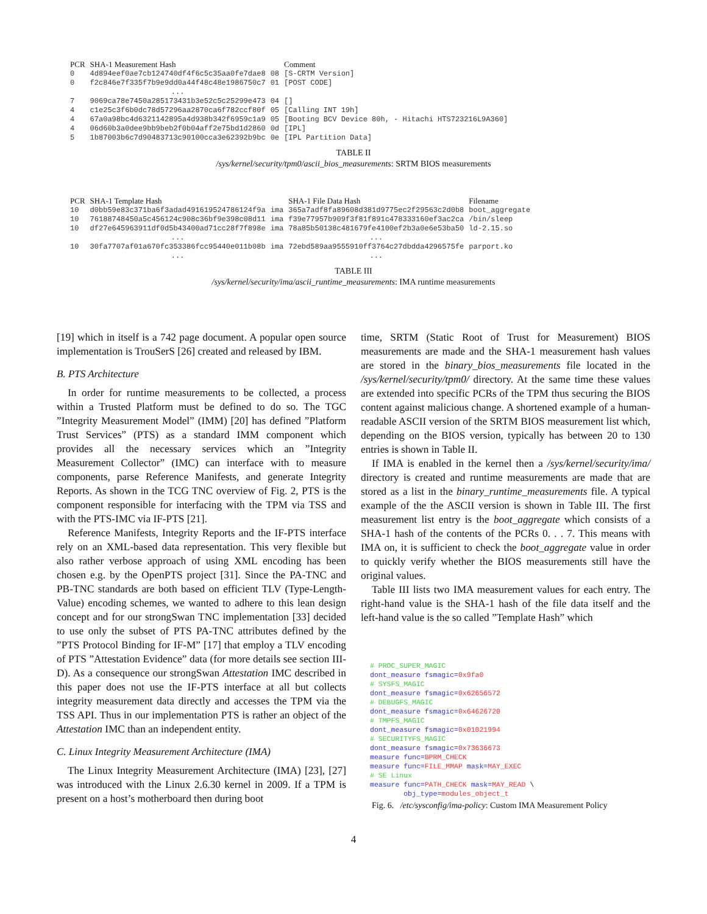| PCR | SHA-1 Measurement Hash | | Comment |
| --- | --- | --- | --- |
| 0 | 4d894eef0ae7cb124740df4f6c5c35aa0fe7dae8 | 08 | [S-CRTM Version] |
| 0 | f2c846e7f335f7b9e9dd0a44f48c48e1986750c7 | 01 | [POST CODE] |
| | ... | | |
| 7 | 9069ca78e7450a285173431b3e52c5c25299e473 | 04 | [] |
| 4 | c1e25c3f6b0dc78d57296aa2870ca6f782ccf80f | 05 | [Calling INT 19h] |
| 4 | 67a0a98bc4d6321142895a4d938b342f6959c1a9 | 05 | [Booting BCV Device 80h, - Hitachi HTS723216L9A360] |
| 4 | 06d60b3a0dee9bb9beb2f0b04aff2e75bd1d2860 | 0d | [IPL] |
| 5 | 1b87003b6c7d90483713c90100cca3e62392b9bc | 0e | [IPL Partition Data] |
TABLE II
/sys/kernel/security/tpm0/ascii_bios_measurements: SRTM BIOS measurements
| PCR | SHA-1 Template Hash | | SHA-1 File Data Hash | Filename |
| --- | --- | --- | --- | --- |
| 10 | d0bb59e83c371ba6f3adad491619524786124f9a | ima | 365a7adf8fa89608d381d9775ec2f29563c2d0b8 | boot_aggregate |
| 10 | 76188748450a5c456124c908c36bf9e398c08d11 | ima | f39e77957b909f3f81f891c478333160ef3ac2ca | /bin/sleep |
| 10 | df27e645963911df0d5b43400ad71cc28f7f898e | ima | 78a85b50138c481679fe4100ef2b3a0e6e53ba50 | ld-2.15.so |
| | ... | | ... | |
| 10 | 30fa7707af01a670fc353386fcc95440e011b08b | ima | 72ebd589aa9555910ff3764c27dbdda4296575fe | parport.ko |
| | ... | | ... | |
TABLE III
/sys/kernel/security/ima/ascii_runtime_measurements: IMA runtime measurements
[19] which in itself is a 742 page document. A popular open source implementation is TrouSerS [26] created and released by IBM.
B. PTS Architecture
In order for runtime measurements to be collected, a process within a Trusted Platform must be defined to do so. The TGC ”Integrity Measurement Model” (IMM) [20] has defined ”Platform Trust Services” (PTS) as a standard IMM component which provides all the necessary services which an ”Integrity Measurement Collector” (IMC) can interface with to measure components, parse Reference Manifests, and generate Integrity Reports. As shown in the TCG TNC overview of Fig. 2, PTS is the component responsible for interfacing with the TPM via TSS and with the PTS-IMC via IF-PTS [21].
Reference Manifests, Integrity Reports and the IF-PTS interface rely on an XML-based data representation. This very flexible but also rather verbose approach of using XML encoding has been chosen e.g. by the OpenPTS project [31]. Since the PA-TNC and PB-TNC standards are both based on efficient TLV (Type-Length-Value) encoding schemes, we wanted to adhere to this lean design concept and for our strongSwan TNC implementation [33] decided to use only the subset of PTS PA-TNC attributes defined by the ”PTS Protocol Binding for IF-M” [17] that employ a TLV encoding of PTS ”Attestation Evidence” data (for more details see section III-D). As a consequence our strongSwan Attestation IMC described in this paper does not use the IF-PTS interface at all but collects integrity measurement data directly and accesses the TPM via the TSS API. Thus in our implementation PTS is rather an object of the Attestation IMC than an independent entity.
C. Linux Integrity Measurement Architecture (IMA)
The Linux Integrity Measurement Architecture (IMA) [23], [27] was introduced with the Linux 2.6.30 kernel in 2009. If a TPM is present on a host’s motherboard then during boot
time, SRTM (Static Root of Trust for Measurement) BIOS measurements are made and the SHA-1 measurement hash values are stored in the binary_bios_measurements file located in the /sys/kernel/security/tpm0/ directory. At the same time these values are extended into specific PCRs of the TPM thus securing the BIOS content against malicious change. A shortened example of a human-readable ASCII version of the SRTM BIOS measurement list which, depending on the BIOS version, typically has between 20 to 130 entries is shown in Table II.
If IMA is enabled in the kernel then a /sys/kernel/security/ima/ directory is created and runtime measurements are made that are stored as a list in the binary_runtime_measurements file. A typical example of the the ASCII version is shown in Table III. The first measurement list entry is the boot_aggregate which consists of a SHA-1 hash of the contents of the PCRs 0. . . 7. This means with IMA on, it is sufficient to check the boot_aggregate value in order to quickly verify whether the BIOS measurements still have the original values.
Table III lists two IMA measurement values for each entry. The right-hand value is the SHA-1 hash of the file data itself and the left-hand value is the so called ”Template Hash” which
# PROC_SUPER_MAGIC
dont_measure fsmagic=0x9fa0
# SYSFS_MAGIC
dont_measure fsmagic=0x62656572
# DEBUGFS_MAGIC
dont_measure fsmagic=0x64626720
# TMPFS_MAGIC
dont_measure fsmagic=0x01021994
# SECURITYFS_MAGIC
dont_measure fsmagic=0x73636673
measure func=BPRM_CHECK
measure func=FILE_MMAP mask=MAY_EXEC
# SE Linux
measure func=PATH_CHECK mask=MAY_READ \
        obj_type=modules_object_t
Fig. 6. /etc/sysconfig/ima-policy: Custom IMA Measurement Policy
4